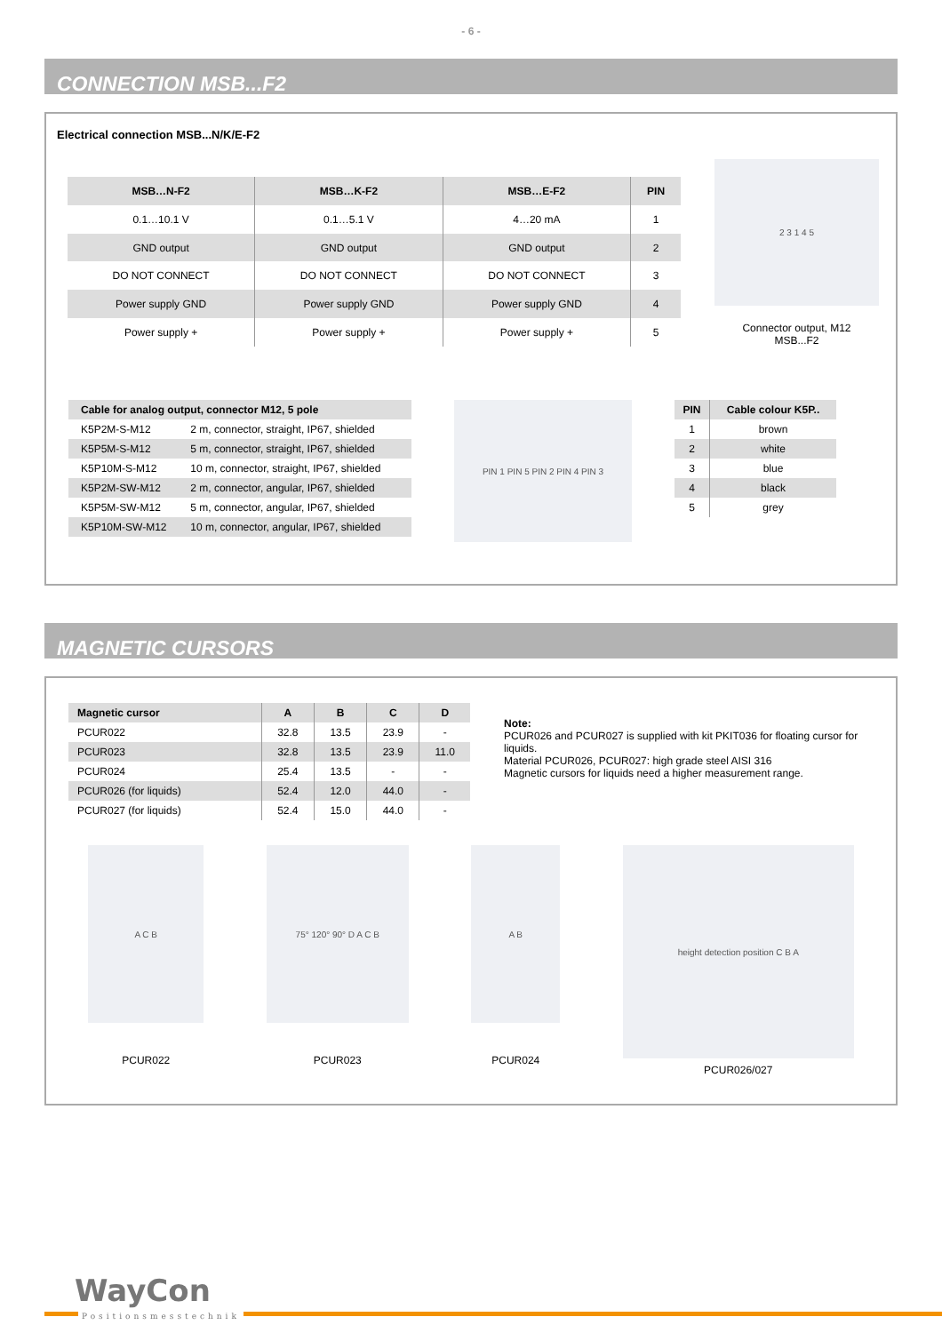- 6 -
CONNECTION MSB...F2
Electrical connection MSB...N/K/E-F2
| MSB…N-F2 | MSB…K-F2 | MSB…E-F2 | PIN |
| --- | --- | --- | --- |
| 0.1…10.1 V | 0.1…5.1 V | 4…20 mA | 1 |
| GND output | GND output | GND output | 2 |
| DO NOT CONNECT | DO NOT CONNECT | DO NOT CONNECT | 3 |
| Power supply GND | Power supply GND | Power supply GND | 4 |
| Power supply + | Power supply + | Power supply + | 5 |
2 3 1 4 5
Connector output, M12
MSB...F2
| Cable for analog output, connector M12, 5 pole | |
| --- | --- |
| K5P2M-S-M12 | 2 m, connector, straight, IP67, shielded |
| K5P5M-S-M12 | 5 m, connector, straight, IP67, shielded |
| K5P10M-S-M12 | 10 m, connector, straight, IP67, shielded |
| K5P2M-SW-M12 | 2 m, connector, angular, IP67, shielded |
| K5P5M-SW-M12 | 5 m, connector, angular, IP67, shielded |
| K5P10M-SW-M12 | 10 m, connector, angular, IP67, shielded |
PIN 1 PIN 5 PIN 2 PIN 4 PIN 3
| PIN | Cable colour K5P.. |
| --- | --- |
| 1 | brown |
| 2 | white |
| 3 | blue |
| 4 | black |
| 5 | grey |
MAGNETIC CURSORS
| Magnetic cursor | A | B | C | D |
| --- | --- | --- | --- | --- |
| PCUR022 | 32.8 | 13.5 | 23.9 | - |
| PCUR023 | 32.8 | 13.5 | 23.9 | 11.0 |
| PCUR024 | 25.4 | 13.5 | - | - |
| PCUR026 (for liquids) | 52.4 | 12.0 | 44.0 | - |
| PCUR027 (for liquids) | 52.4 | 15.0 | 44.0 | - |
Note:
PCUR026 and PCUR027 is supplied with kit PKIT036 for floating cursor for liquids.
Material PCUR026, PCUR027: high grade steel AISI 316
Magnetic cursors for liquids need a higher measurement range.
A C B
PCUR022
75° 120° 90° D A C B
PCUR023
A B
PCUR024
height detection position C B A
PCUR026/027
WayCon
Positionsmesstechnik